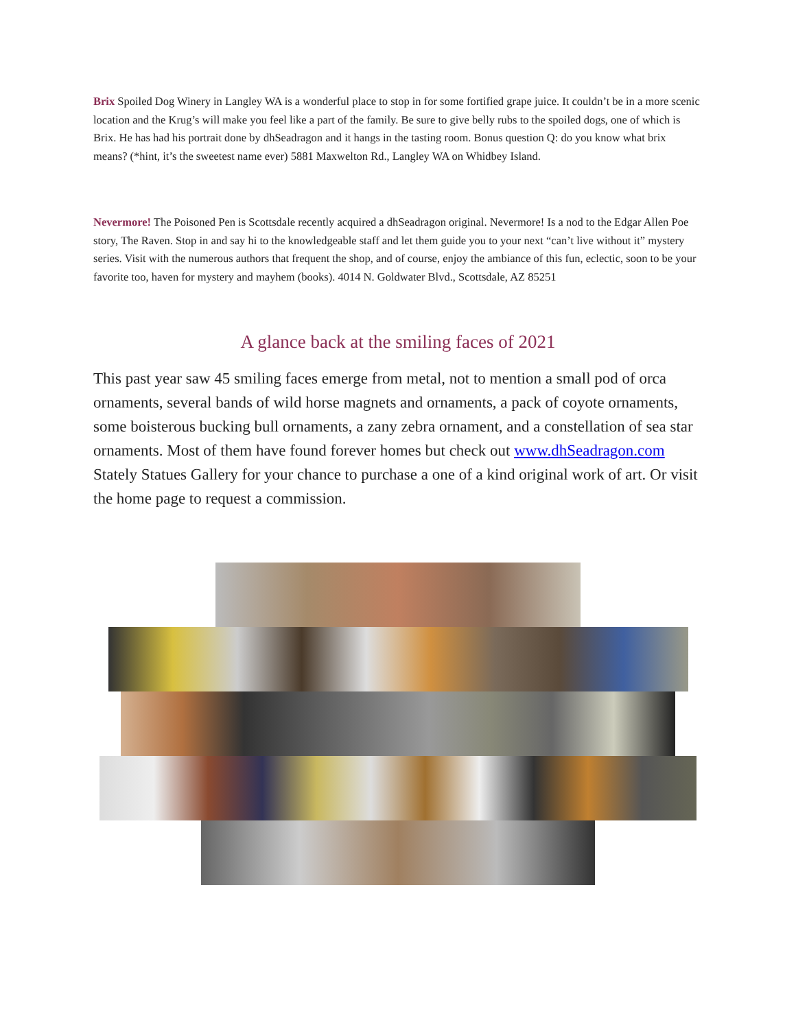Brix Spoiled Dog Winery in Langley WA is a wonderful place to stop in for some fortified grape juice. It couldn’t be in a more scenic location and the Krug’s will make you feel like a part of the family. Be sure to give belly rubs to the spoiled dogs, one of which is Brix. He has had his portrait done by dhSeadragon and it hangs in the tasting room. Bonus question Q: do you know what brix means? (*hint, it’s the sweetest name ever) 5881 Maxwelton Rd., Langley WA on Whidbey Island.
Nevermore! The Poisoned Pen is Scottsdale recently acquired a dhSeadragon original. Nevermore! Is a nod to the Edgar Allen Poe story, The Raven. Stop in and say hi to the knowledgeable staff and let them guide you to your next “can’t live without it” mystery series. Visit with the numerous authors that frequent the shop, and of course, enjoy the ambiance of this fun, eclectic, soon to be your favorite too, haven for mystery and mayhem (books). 4014 N. Goldwater Blvd., Scottsdale, AZ 85251
A glance back at the smiling faces of 2021
This past year saw 45 smiling faces emerge from metal, not to mention a small pod of orca ornaments, several bands of wild horse magnets and ornaments, a pack of coyote ornaments, some boisterous bucking bull ornaments, a zany zebra ornament, and a constellation of sea star ornaments. Most of them have found forever homes but check out www.dhSeadragon.com Stately Statues Gallery for your chance to purchase a one of a kind original work of art. Or visit the home page to request a commission.